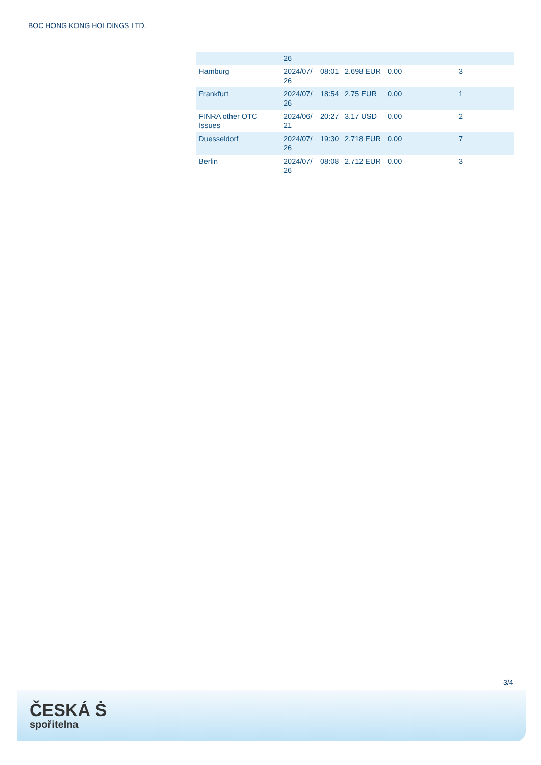BOC HONG KONG HOLDINGS LTD.
| | 26 | | | | |
| Hamburg | 2024/07/ 26 | 08:01 | 2.698 EUR | 0.00 | 3 |
| Frankfurt | 2024/07/ 26 | 18:54 | 2.75 EUR | 0.00 | 1 |
| FINRA other OTC Issues | 2024/06/ 21 | 20:27 | 3.17 USD | 0.00 | 2 |
| Duesseldorf | 2024/07/ 26 | 19:30 | 2.718 EUR | 0.00 | 7 |
| Berlin | 2024/07/ 26 | 08:08 | 2.712 EUR | 0.00 | 3 |
3/4
ČESKÁ Ṡ
spořitelna